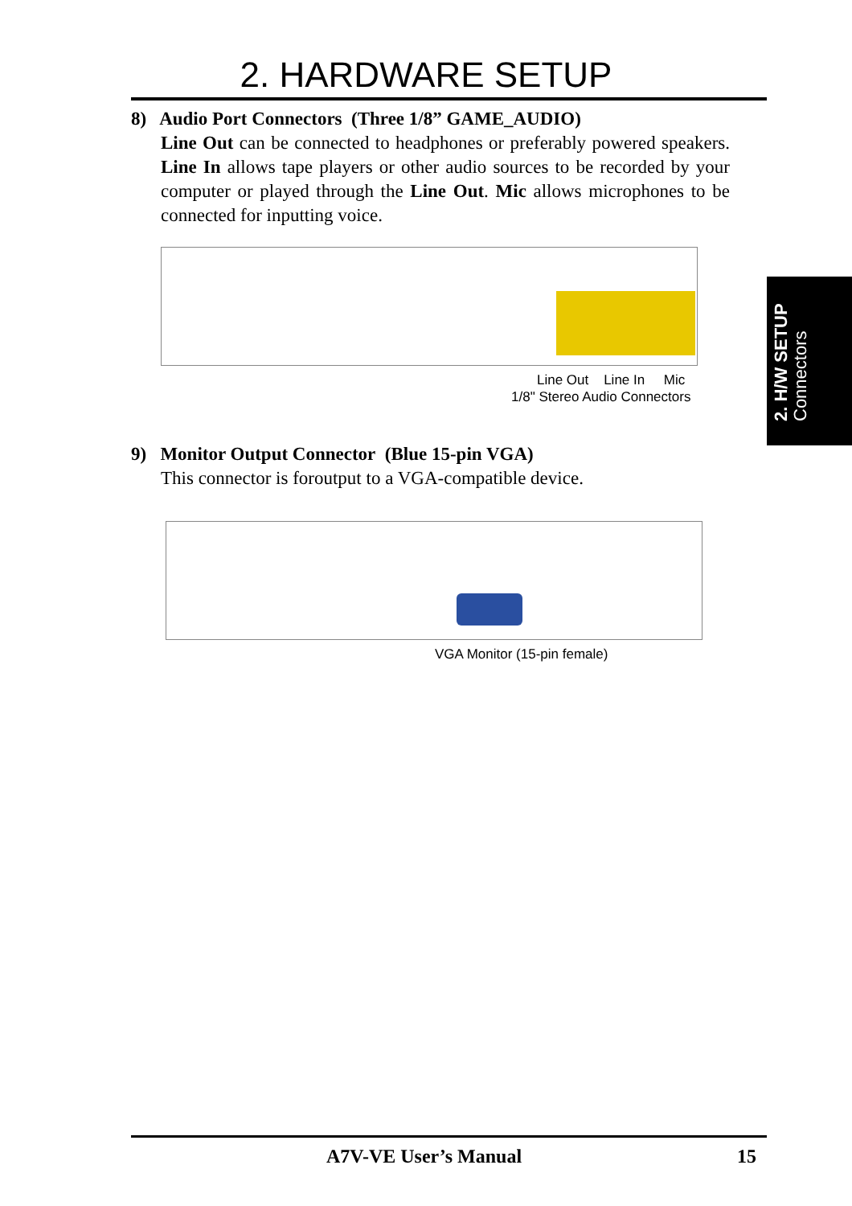2. HARDWARE SETUP
8) Audio Port Connectors (Three 1/8” GAME_AUDIO)
Line Out can be connected to headphones or preferably powered speakers. Line In allows tape players or other audio sources to be recorded by your computer or played through the Line Out. Mic allows microphones to be connected for inputting voice.
Line Out Line In Mic
1/8" Stereo Audio Connectors
2. H/W SETUP
Connectors
9) Monitor Output Connector (Blue 15-pin VGA)
This connector is foroutput to a VGA-compatible device.
VGA Monitor (15-pin female)
A7V-VE User’s Manual 15